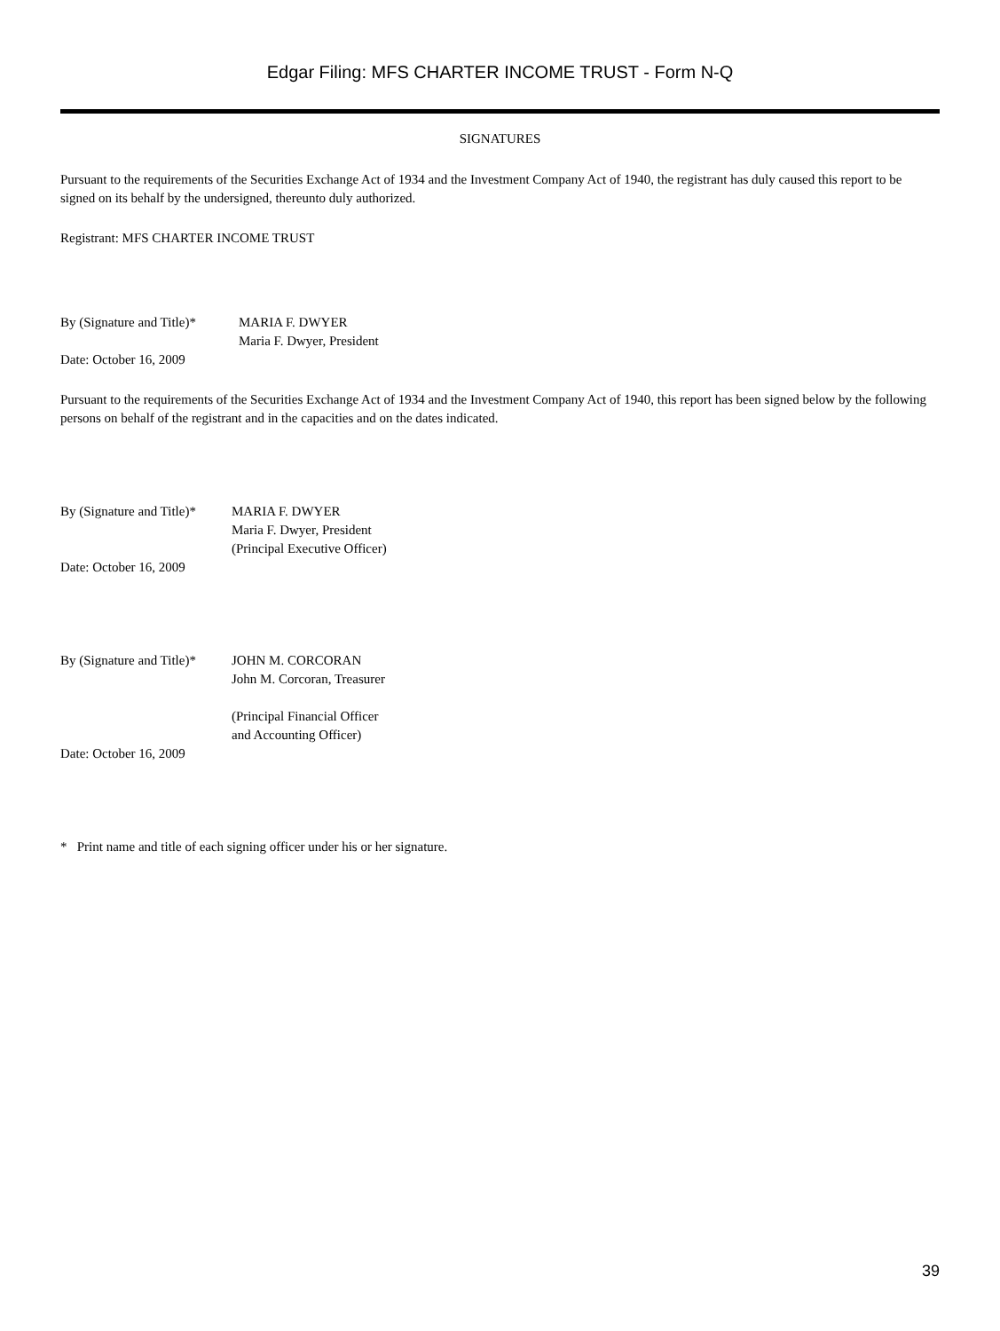Edgar Filing: MFS CHARTER INCOME TRUST - Form N-Q
SIGNATURES
Pursuant to the requirements of the Securities Exchange Act of 1934 and the Investment Company Act of 1940, the registrant has duly caused this report to be signed on its behalf by the undersigned, thereunto duly authorized.
Registrant: MFS CHARTER INCOME TRUST
By (Signature and Title)*
MARIA F. DWYER
Maria F. Dwyer, President
Date: October 16, 2009
Pursuant to the requirements of the Securities Exchange Act of 1934 and the Investment Company Act of 1940, this report has been signed below by the following persons on behalf of the registrant and in the capacities and on the dates indicated.
By (Signature and Title)*
MARIA F. DWYER
Maria F. Dwyer, President
(Principal Executive Officer)
Date: October 16, 2009
By (Signature and Title)*
JOHN M. CORCORAN
John M. Corcoran, Treasurer
(Principal Financial Officer
and Accounting Officer)
Date: October 16, 2009
* Print name and title of each signing officer under his or her signature.
39